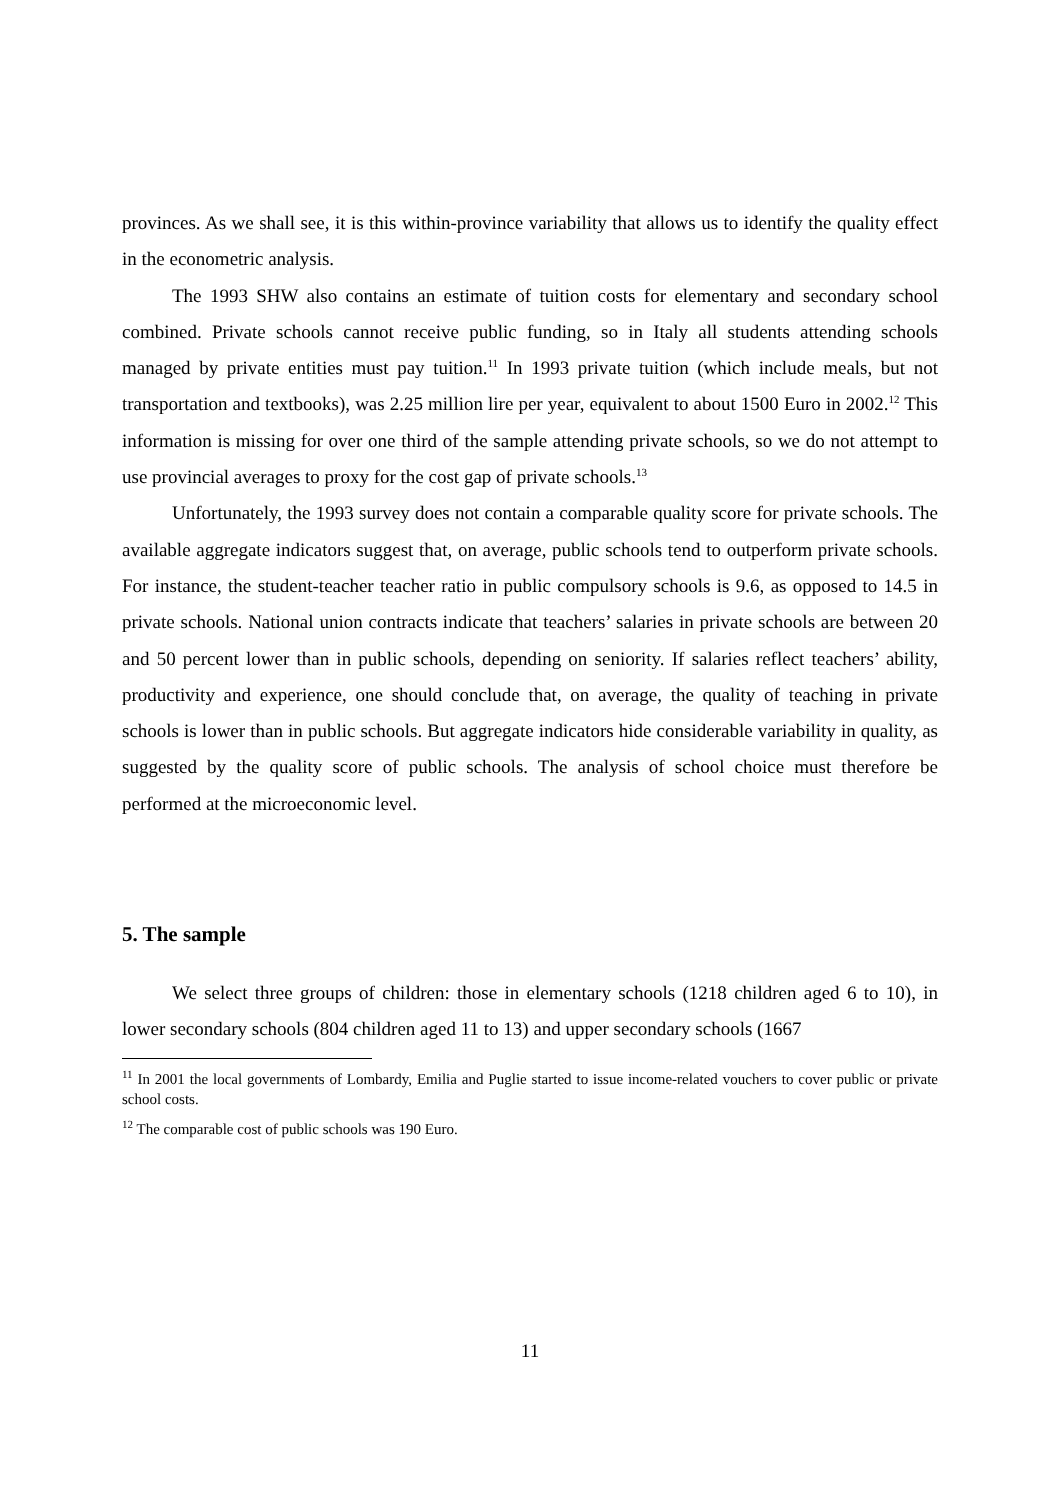provinces. As we shall see, it is this within-province variability that allows us to identify the quality effect in the econometric analysis.
The 1993 SHW also contains an estimate of tuition costs for elementary and secondary school combined. Private schools cannot receive public funding, so in Italy all students attending schools managed by private entities must pay tuition.<sup>11</sup> In 1993 private tuition (which include meals, but not transportation and textbooks), was 2.25 million lire per year, equivalent to about 1500 Euro in 2002.<sup>12</sup> This information is missing for over one third of the sample attending private schools, so we do not attempt to use provincial averages to proxy for the cost gap of private schools.<sup>13</sup>
Unfortunately, the 1993 survey does not contain a comparable quality score for private schools. The available aggregate indicators suggest that, on average, public schools tend to outperform private schools. For instance, the student-teacher teacher ratio in public compulsory schools is 9.6, as opposed to 14.5 in private schools. National union contracts indicate that teachers’ salaries in private schools are between 20 and 50 percent lower than in public schools, depending on seniority. If salaries reflect teachers’ ability, productivity and experience, one should conclude that, on average, the quality of teaching in private schools is lower than in public schools. But aggregate indicators hide considerable variability in quality, as suggested by the quality score of public schools. The analysis of school choice must therefore be performed at the microeconomic level.
5. The sample
We select three groups of children: those in elementary schools (1218 children aged 6 to 10), in lower secondary schools (804 children aged 11 to 13) and upper secondary schools (1667
<sup>11</sup> In 2001 the local governments of Lombardy, Emilia and Puglie started to issue income-related vouchers to cover public or private school costs.
<sup>12</sup> The comparable cost of public schools was 190 Euro.
11